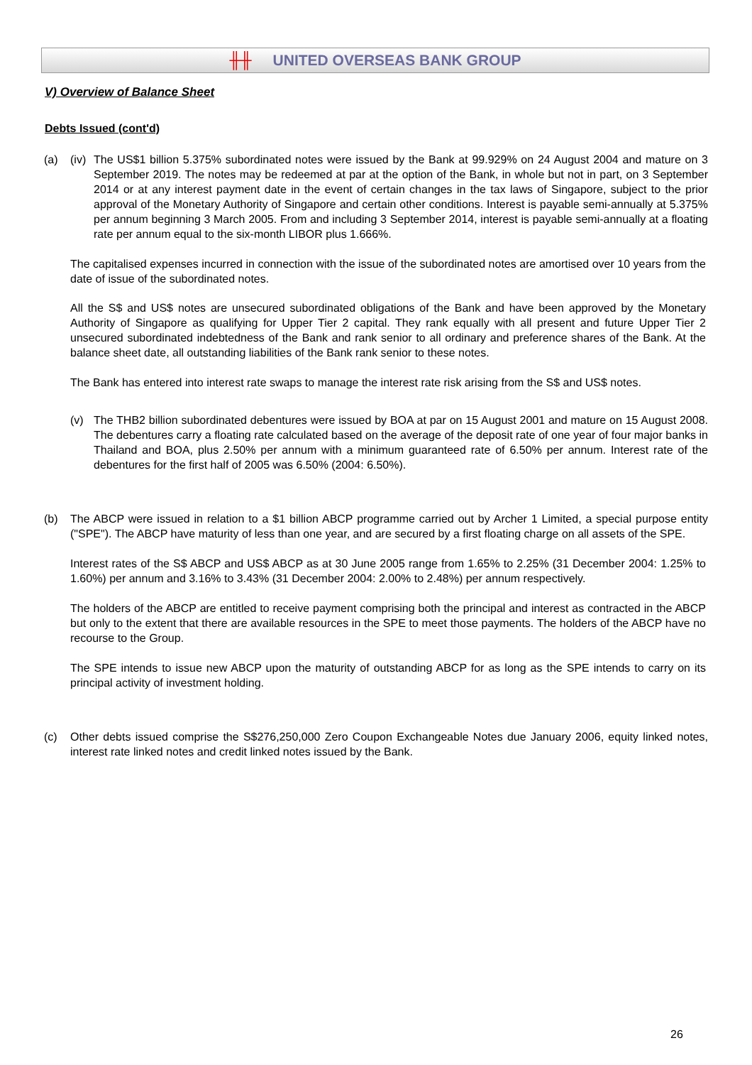╫╫ UNITED OVERSEAS BANK GROUP
V) Overview of Balance Sheet
Debts Issued (cont'd)
(a) (iv)
The US$1 billion 5.375% subordinated notes were issued by the Bank at 99.929% on 24 August 2004 and mature on 3 September 2019. The notes may be redeemed at par at the option of the Bank, in whole but not in part, on 3 September 2014 or at any interest payment date in the event of certain changes in the tax laws of Singapore, subject to the prior approval of the Monetary Authority of Singapore and certain other conditions. Interest is payable semi-annually at 5.375% per annum beginning 3 March 2005. From and including 3 September 2014, interest is payable semi-annually at a floating rate per annum equal to the six-month LIBOR plus 1.666%.
The capitalised expenses incurred in connection with the issue of the subordinated notes are amortised over 10 years from the date of issue of the subordinated notes.
All the S$ and US$ notes are unsecured subordinated obligations of the Bank and have been approved by the Monetary Authority of Singapore as qualifying for Upper Tier 2 capital. They rank equally with all present and future Upper Tier 2 unsecured subordinated indebtedness of the Bank and rank senior to all ordinary and preference shares of the Bank. At the balance sheet date, all outstanding liabilities of the Bank rank senior to these notes.
The Bank has entered into interest rate swaps to manage the interest rate risk arising from the S$ and US$ notes.
(v) The THB2 billion subordinated debentures were issued by BOA at par on 15 August 2001 and mature on 15 August 2008. The debentures carry a floating rate calculated based on the average of the deposit rate of one year of four major banks in Thailand and BOA, plus 2.50% per annum with a minimum guaranteed rate of 6.50% per annum. Interest rate of the debentures for the first half of 2005 was 6.50% (2004: 6.50%).
(b) The ABCP were issued in relation to a $1 billion ABCP programme carried out by Archer 1 Limited, a special purpose entity ("SPE"). The ABCP have maturity of less than one year, and are secured by a first floating charge on all assets of the SPE.
Interest rates of the S$ ABCP and US$ ABCP as at 30 June 2005 range from 1.65% to 2.25% (31 December 2004: 1.25% to 1.60%) per annum and 3.16% to 3.43% (31 December 2004: 2.00% to 2.48%) per annum respectively.
The holders of the ABCP are entitled to receive payment comprising both the principal and interest as contracted in the ABCP but only to the extent that there are available resources in the SPE to meet those payments. The holders of the ABCP have no recourse to the Group.
The SPE intends to issue new ABCP upon the maturity of outstanding ABCP for as long as the SPE intends to carry on its principal activity of investment holding.
(c) Other debts issued comprise the S$276,250,000 Zero Coupon Exchangeable Notes due January 2006, equity linked notes, interest rate linked notes and credit linked notes issued by the Bank.
26